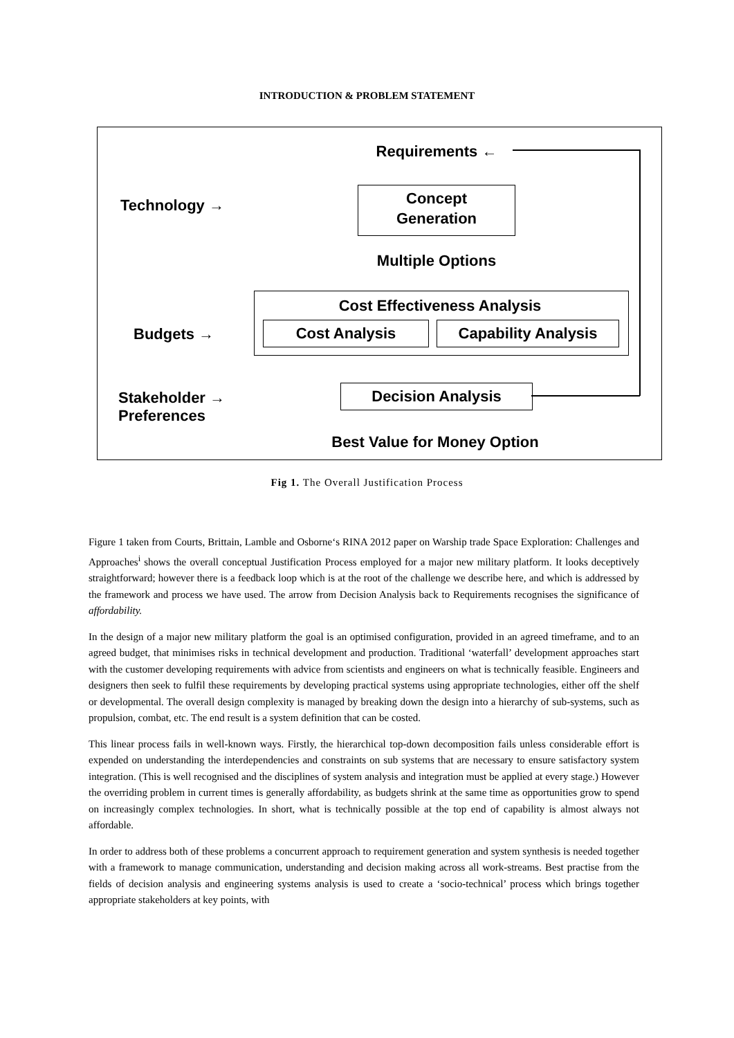INTRODUCTION & PROBLEM STATEMENT
Requirements ←
Technology →
Concept
Generation
Multiple Options
Cost Effectiveness Analysis
Budgets → Cost Analysis Capability Analysis
Stakeholder →
Preferences
Decision Analysis
Best Value for Money Option
Fig 1. The Overall Justification Process
Figure 1 taken from Courts, Brittain, Lamble and Osborne‘s RINA 2012 paper on Warship trade Space Exploration: Challenges and Approaches<sup>i</sup> shows the overall conceptual Justification Process employed for a major new military platform. It looks deceptively straightforward; however there is a feedback loop which is at the root of the challenge we describe here, and which is addressed by the framework and process we have used. The arrow from Decision Analysis back to Requirements recognises the significance of affordability.
In the design of a major new military platform the goal is an optimised configuration, provided in an agreed timeframe, and to an agreed budget, that minimises risks in technical development and production. Traditional ‘waterfall’ development approaches start with the customer developing requirements with advice from scientists and engineers on what is technically feasible. Engineers and designers then seek to fulfil these requirements by developing practical systems using appropriate technologies, either off the shelf or developmental. The overall design complexity is managed by breaking down the design into a hierarchy of sub-systems, such as propulsion, combat, etc. The end result is a system definition that can be costed.
This linear process fails in well-known ways. Firstly, the hierarchical top-down decomposition fails unless considerable effort is expended on understanding the interdependencies and constraints on sub systems that are necessary to ensure satisfactory system integration. (This is well recognised and the disciplines of system analysis and integration must be applied at every stage.) However the overriding problem in current times is generally affordability, as budgets shrink at the same time as opportunities grow to spend on increasingly complex technologies. In short, what is technically possible at the top end of capability is almost always not affordable.
In order to address both of these problems a concurrent approach to requirement generation and system synthesis is needed together with a framework to manage communication, understanding and decision making across all work-streams. Best practise from the fields of decision analysis and engineering systems analysis is used to create a ‘socio-technical’ process which brings together appropriate stakeholders at key points, with